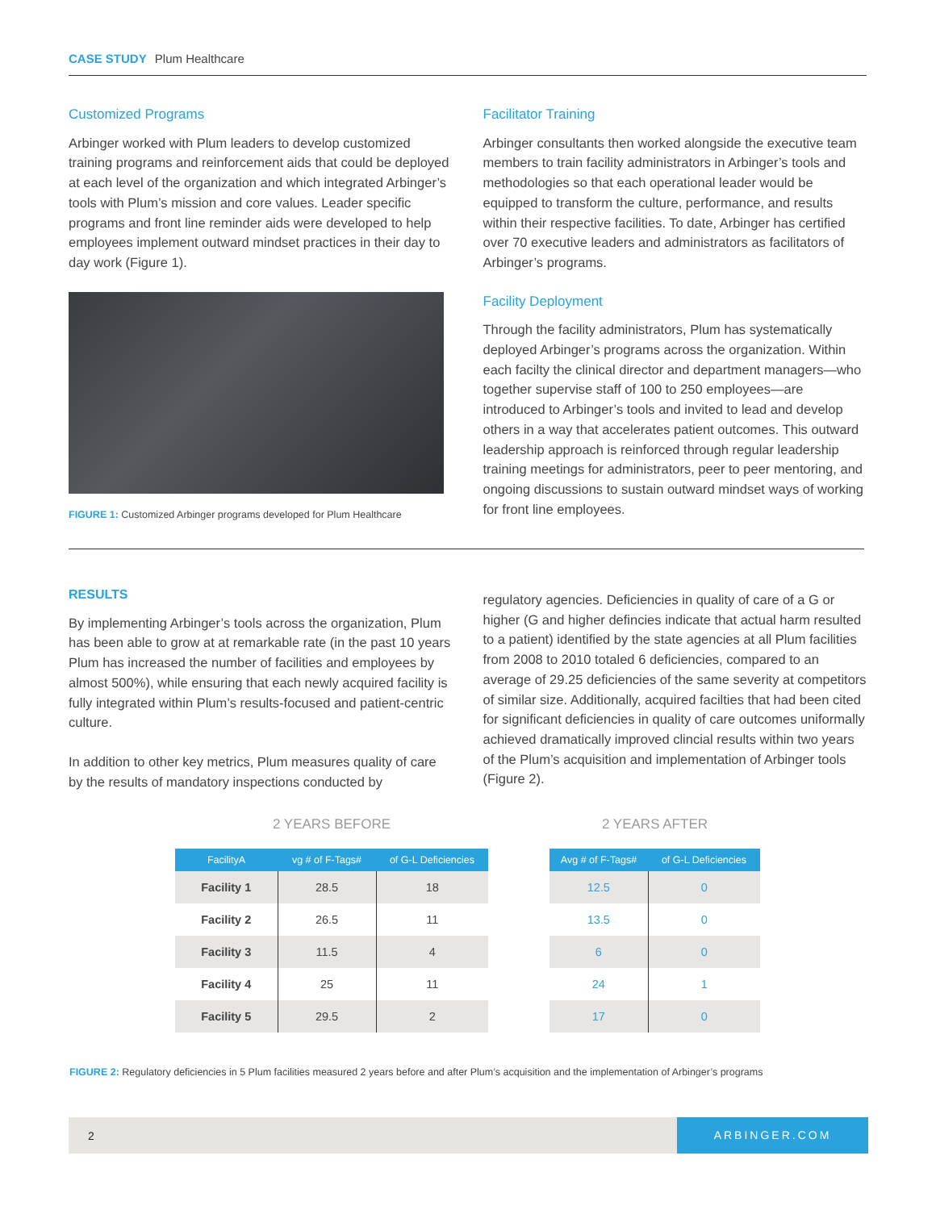CASE STUDY Plum Healthcare
Customized Programs
Arbinger worked with Plum leaders to develop customized training programs and reinforcement aids that could be deployed at each level of the organization and which integrated Arbinger’s tools with Plum’s mission and core values. Leader specific programs and front line reminder aids were developed to help employees implement outward mindset practices in their day to day work (Figure 1).
FIGURE 1: Customized Arbinger programs developed for Plum Healthcare
Facilitator Training
Arbinger consultants then worked alongside the executive team members to train facility administrators in Arbinger’s tools and methodologies so that each operational leader would be equipped to transform the culture, performance, and results within their respective facilities. To date, Arbinger has certified over 70 executive leaders and administrators as facilitators of Arbinger’s programs.
Facility Deployment
Through the facility administrators, Plum has systematically deployed Arbinger’s programs across the organization. Within each facilty the clinical director and department managers—who together supervise staff of 100 to 250 employees—are introduced to Arbinger’s tools and invited to lead and develop others in a way that accelerates patient outcomes. This outward leadership approach is reinforced through regular leadership training meetings for administrators, peer to peer mentoring, and ongoing discussions to sustain outward mindset ways of working for front line employees.
RESULTS
By implementing Arbinger’s tools across the organization, Plum has been able to grow at at remarkable rate (in the past 10 years Plum has increased the number of facilities and employees by almost 500%), while ensuring that each newly acquired facility is fully integrated within Plum’s results-focused and patient-centric culture.
In addition to other key metrics, Plum measures quality of care by the results of mandatory inspections conducted by
regulatory agencies. Deficiencies in quality of care of a G or higher (G and higher defincies indicate that actual harm resulted to a patient) identified by the state agencies at all Plum facilities from 2008 to 2010 totaled 6 deficiencies, compared to an average of 29.25 deficiencies of the same severity at competitors of similar size. Additionally, acquired facilties that had been cited for significant deficiencies in quality of care outcomes uniformally achieved dramatically improved clincial results within two years of the Plum’s acquisition and implementation of Arbinger tools (Figure 2).
2 YEARS BEFORE
| FacilityA | vg # of F-Tags# | of G-L Deficiencies |
| --- | --- | --- |
| Facility 1 | 28.5 | 18 |
| Facility 2 | 26.5 | 11 |
| Facility 3 | 11.5 | 4 |
| Facility 4 | 25 | 11 |
| Facility 5 | 29.5 | 2 |
2 YEARS AFTER
| Avg # of F-Tags# | of G-L Deficiencies |
| --- | --- |
| 12.5 | 0 |
| 13.5 | 0 |
| 6 | 0 |
| 24 | 1 |
| 17 | 0 |
FIGURE 2: Regulatory deficiencies in 5 Plum facilities measured 2 years before and after Plum’s acquisition and the implementation of Arbinger’s programs
2
ARBINGER.COM